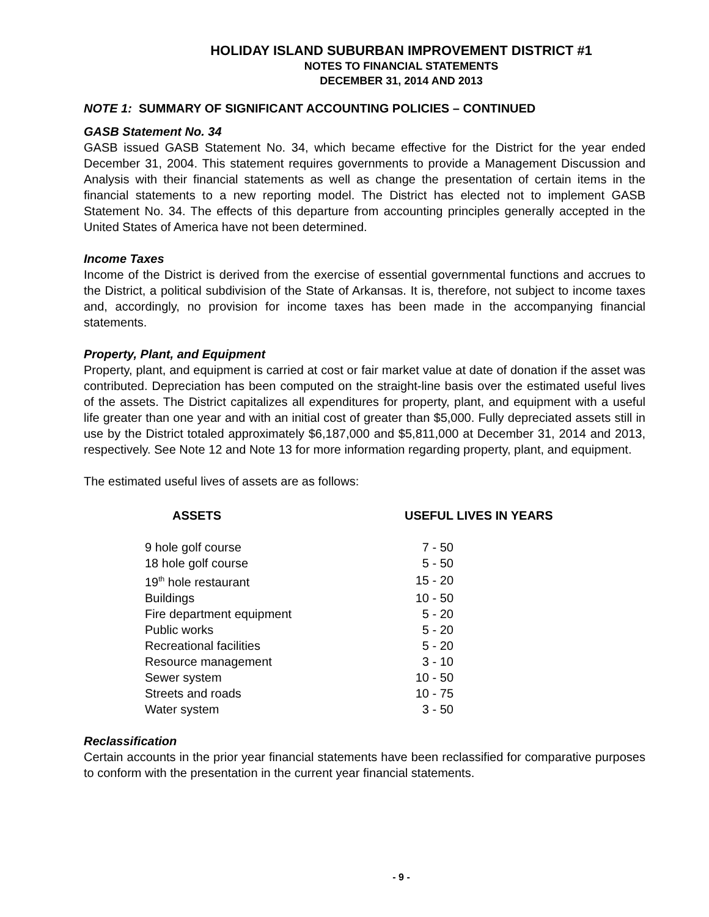HOLIDAY ISLAND SUBURBAN IMPROVEMENT DISTRICT #1
NOTES TO FINANCIAL STATEMENTS
DECEMBER 31, 2014 AND 2013
NOTE 1: SUMMARY OF SIGNIFICANT ACCOUNTING POLICIES – CONTINUED
GASB Statement No. 34
GASB issued GASB Statement No. 34, which became effective for the District for the year ended December 31, 2004. This statement requires governments to provide a Management Discussion and Analysis with their financial statements as well as change the presentation of certain items in the financial statements to a new reporting model. The District has elected not to implement GASB Statement No. 34. The effects of this departure from accounting principles generally accepted in the United States of America have not been determined.
Income Taxes
Income of the District is derived from the exercise of essential governmental functions and accrues to the District, a political subdivision of the State of Arkansas. It is, therefore, not subject to income taxes and, accordingly, no provision for income taxes has been made in the accompanying financial statements.
Property, Plant, and Equipment
Property, plant, and equipment is carried at cost or fair market value at date of donation if the asset was contributed. Depreciation has been computed on the straight-line basis over the estimated useful lives of the assets. The District capitalizes all expenditures for property, plant, and equipment with a useful life greater than one year and with an initial cost of greater than $5,000. Fully depreciated assets still in use by the District totaled approximately $6,187,000 and $5,811,000 at December 31, 2014 and 2013, respectively. See Note 12 and Note 13 for more information regarding property, plant, and equipment.
The estimated useful lives of assets are as follows:
| ASSETS | USEFUL LIVES IN YEARS | |
| --- | --- | --- |
| 9 hole golf course | 7 - 50 | |
| 18 hole golf course | 5 - 50 | |
| 19<sup>th</sup> hole restaurant | 15 - 20 | |
| Buildings | 10 - 50 | |
| Fire department equipment | 5 - 20 | |
| Public works | 5 - 20 | |
| Recreational facilities | 5 - 20 | |
| Resource management | 3 - 10 | |
| Sewer system | 10 - 50 | |
| Streets and roads | 10 - 75 | |
| Water system | 3 - 50 | |
Reclassification
Certain accounts in the prior year financial statements have been reclassified for comparative purposes to conform with the presentation in the current year financial statements.
- 9 -